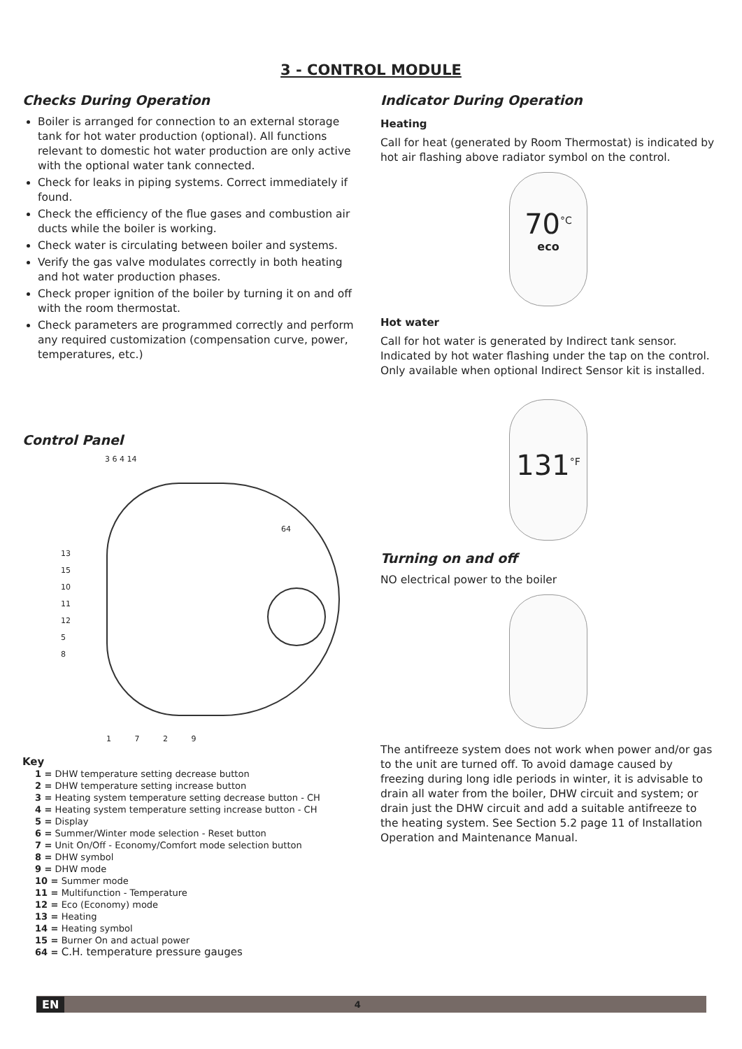3 - CONTROL MODULE
Checks During Operation
Boiler is arranged for connection to an external storage tank for hot water production (optional). All functions relevant to domestic hot water production are only active with the optional water tank connected.
Check for leaks in piping systems. Correct immediately if found.
Check the efficiency of the flue gases and combustion air ducts while the boiler is working.
Check water is circulating between boiler and systems.
Verify the gas valve modulates correctly in both heating and hot water production phases.
Check proper ignition of the boiler by turning it on and off with the room thermostat.
Check parameters are programmed correctly and perform any required customization (compensation curve, power, temperatures, etc.)
Control Panel
3 6 4 14
64
13
15
10
11
12
5
8
1 7 2 9
Key
1 = DHW temperature setting decrease button
2 = DHW temperature setting increase button
3 = Heating system temperature setting decrease button - CH
4 = Heating system temperature setting increase button - CH
5 = Display
6 = Summer/Winter mode selection - Reset button
7 = Unit On/Off - Economy/Comfort mode selection button
8 = DHW symbol
9 = DHW mode
10 = Summer mode
11 = Multifunction - Temperature
12 = Eco (Economy) mode
13 = Heating
14 = Heating symbol
15 = Burner On and actual power
64 = C.H. temperature pressure gauges
Indicator During Operation
Heating
Call for heat (generated by Room Thermostat) is indicated by hot air flashing above radiator symbol on the control.
70<sup>°C</sup>
eco
Hot water
Call for hot water is generated by Indirect tank sensor. Indicated by hot water flashing under the tap on the control. Only available when optional Indirect Sensor kit is installed.
131<sup>°F</sup>
Turning on and off
NO electrical power to the boiler
The antifreeze system does not work when power and/or gas to the unit are turned off. To avoid damage caused by freezing during long idle periods in winter, it is advisable to drain all water from the boiler, DHW circuit and system; or drain just the DHW circuit and add a suitable antifreeze to the heating system. See Section 5.2 page 11 of Installation Operation and Maintenance Manual.
EN 4